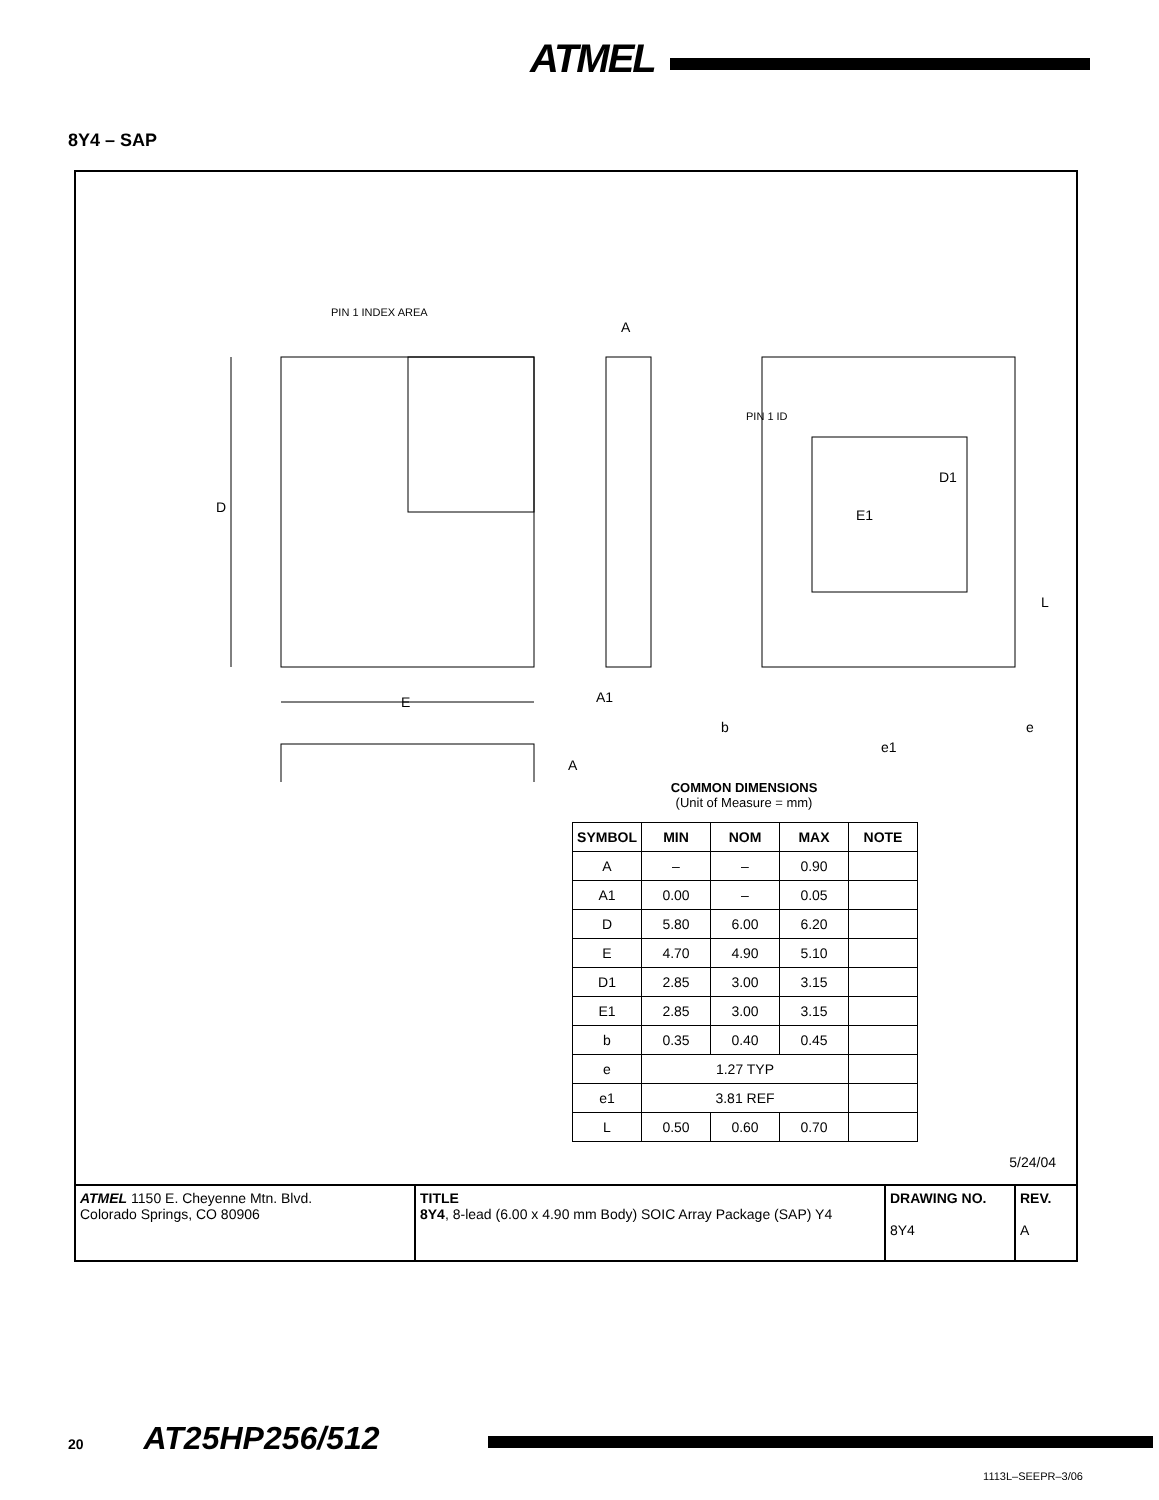ATMEL
8Y4 – SAP
PIN 1 INDEX AREA
D
E
A
A1
PIN 1 ID
E1
D1
L
b
e1
e
A
COMMON DIMENSIONS
(Unit of Measure = mm)
| SYMBOL | MIN | NOM | MAX | NOTE |
| --- | --- | --- | --- | --- |
| A | – | – | 0.90 | |
| A1 | 0.00 | – | 0.05 | |
| D | 5.80 | 6.00 | 6.20 | |
| E | 4.70 | 4.90 | 5.10 | |
| D1 | 2.85 | 3.00 | 3.15 | |
| E1 | 2.85 | 3.00 | 3.15 | |
| b | 0.35 | 0.40 | 0.45 | |
| e | 1.27 TYP | | | |
| e1 | 3.81 REF | | | |
| L | 0.50 | 0.60 | 0.70 | |
5/24/04
| ATMEL 1150 E. Cheyenne Mtn. Blvd. Colorado Springs, CO 80906 | TITLE 8Y4 , 8-lead (6.00 x 4.90 mm Body) SOIC Array Package (SAP) Y4 | DRAWING NO. 8Y4 | REV. A |
20 AT25HP256/512
1113L–SEEPR–3/06